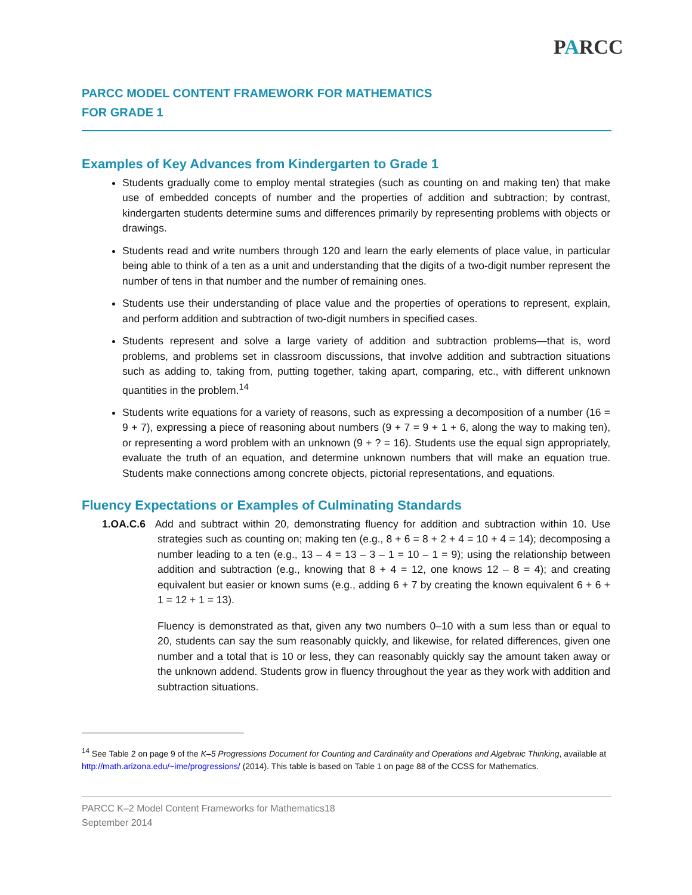PARCC
PARCC MODEL CONTENT FRAMEWORK FOR MATHEMATICS
FOR GRADE 1
Examples of Key Advances from Kindergarten to Grade 1
Students gradually come to employ mental strategies (such as counting on and making ten) that make use of embedded concepts of number and the properties of addition and subtraction; by contrast, kindergarten students determine sums and differences primarily by representing problems with objects or drawings.
Students read and write numbers through 120 and learn the early elements of place value, in particular being able to think of a ten as a unit and understanding that the digits of a two-digit number represent the number of tens in that number and the number of remaining ones.
Students use their understanding of place value and the properties of operations to represent, explain, and perform addition and subtraction of two-digit numbers in specified cases.
Students represent and solve a large variety of addition and subtraction problems—that is, word problems, and problems set in classroom discussions, that involve addition and subtraction situations such as adding to, taking from, putting together, taking apart, comparing, etc., with different unknown quantities in the problem.<sup>14</sup>
Students write equations for a variety of reasons, such as expressing a decomposition of a number (16 = 9 + 7), expressing a piece of reasoning about numbers (9 + 7 = 9 + 1 + 6, along the way to making ten), or representing a word problem with an unknown (9 + ? = 16). Students use the equal sign appropriately, evaluate the truth of an equation, and determine unknown numbers that will make an equation true. Students make connections among concrete objects, pictorial representations, and equations.
Fluency Expectations or Examples of Culminating Standards
1.OA.C.6 Add and subtract within 20, demonstrating fluency for addition and subtraction within 10. Use strategies such as counting on; making ten (e.g., 8 + 6 = 8 + 2 + 4 = 10 + 4 = 14); decomposing a number leading to a ten (e.g., 13 – 4 = 13 – 3 – 1 = 10 – 1 = 9); using the relationship between addition and subtraction (e.g., knowing that 8 + 4 = 12, one knows 12 – 8 = 4); and creating equivalent but easier or known sums (e.g., adding 6 + 7 by creating the known equivalent 6 + 6 + 1 = 12 + 1 = 13).
Fluency is demonstrated as that, given any two numbers 0–10 with a sum less than or equal to 20, students can say the sum reasonably quickly, and likewise, for related differences, given one number and a total that is 10 or less, they can reasonably quickly say the amount taken away or the unknown addend. Students grow in fluency throughout the year as they work with addition and subtraction situations.
<sup>14</sup> See Table 2 on page 9 of the K–5 Progressions Document for Counting and Cardinality and Operations and Algebraic Thinking, available at http://math.arizona.edu/~ime/progressions/ (2014). This table is based on Table 1 on page 88 of the CCSS for Mathematics.
PARCC K–2 Model Content Frameworks for Mathematics18
September 2014